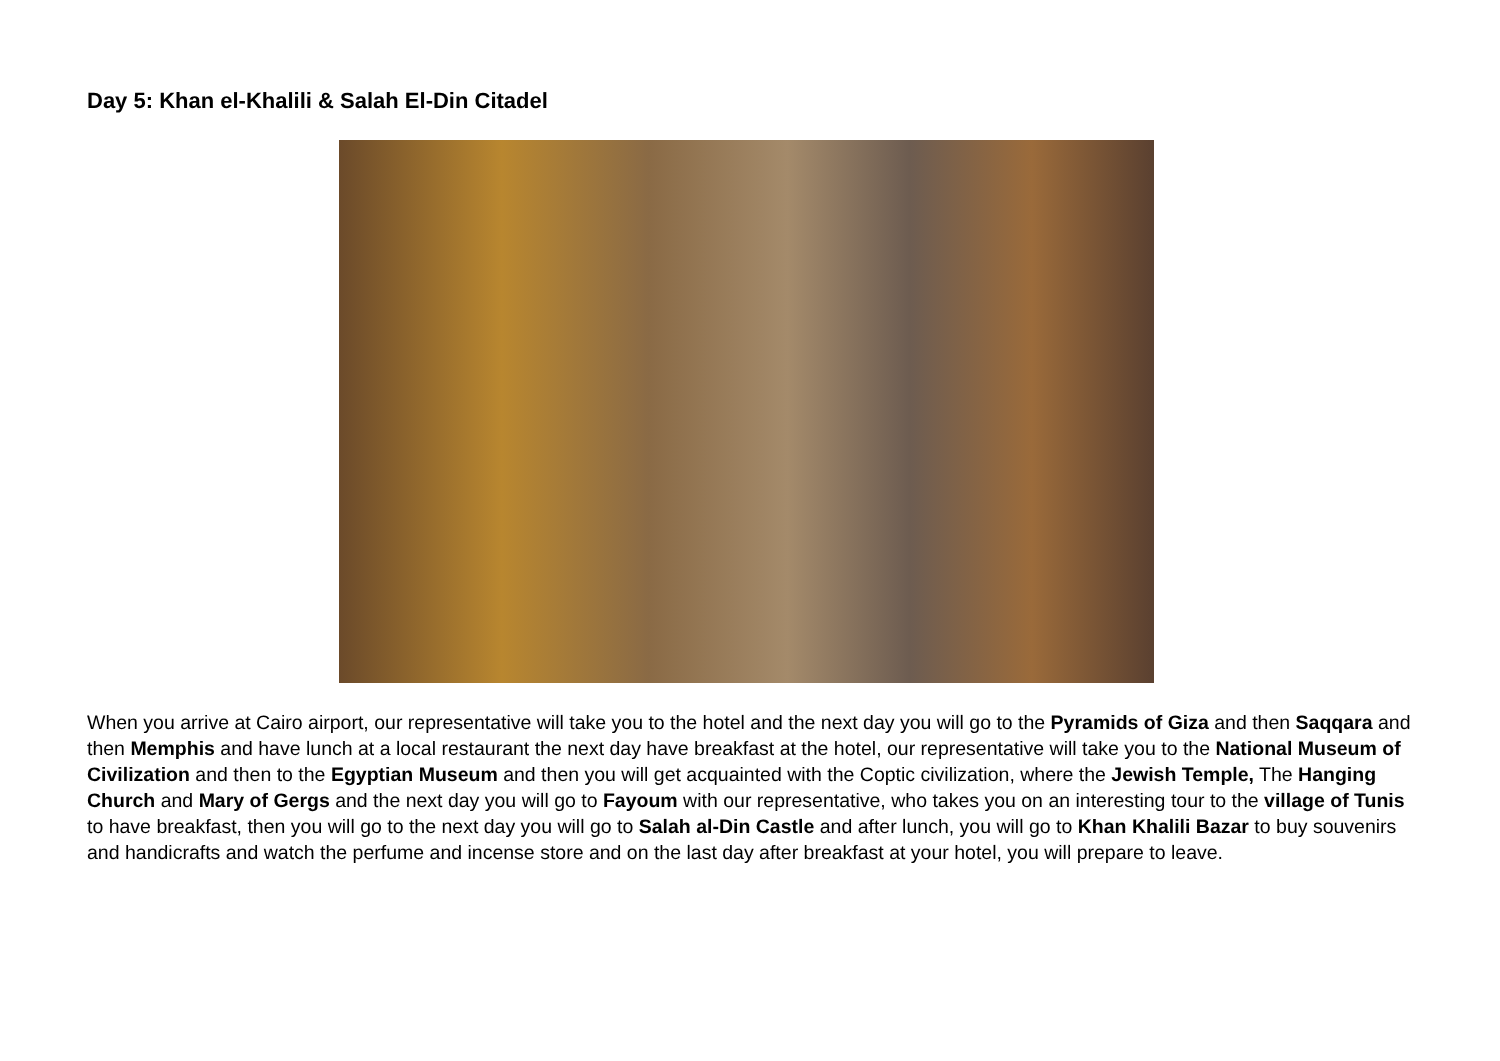Day 5: Khan el-Khalili & Salah El-Din Citadel
When you arrive at Cairo airport, our representative will take you to the hotel and the next day you will go to the Pyramids of Giza and then Saqqara and then Memphis and have lunch at a local restaurant the next day have breakfast at the hotel, our representative will take you to the National Museum of Civilization and then to the Egyptian Museum and then you will get acquainted with the Coptic civilization, where the Jewish Temple, The Hanging Church and Mary of Gergs and the next day you will go to Fayoum with our representative, who takes you on an interesting tour to the village of Tunis to have breakfast, then you will go to the next day you will go to Salah al-Din Castle and after lunch, you will go to Khan Khalili Bazar to buy souvenirs and handicrafts and watch the perfume and incense store and on the last day after breakfast at your hotel, you will prepare to leave.